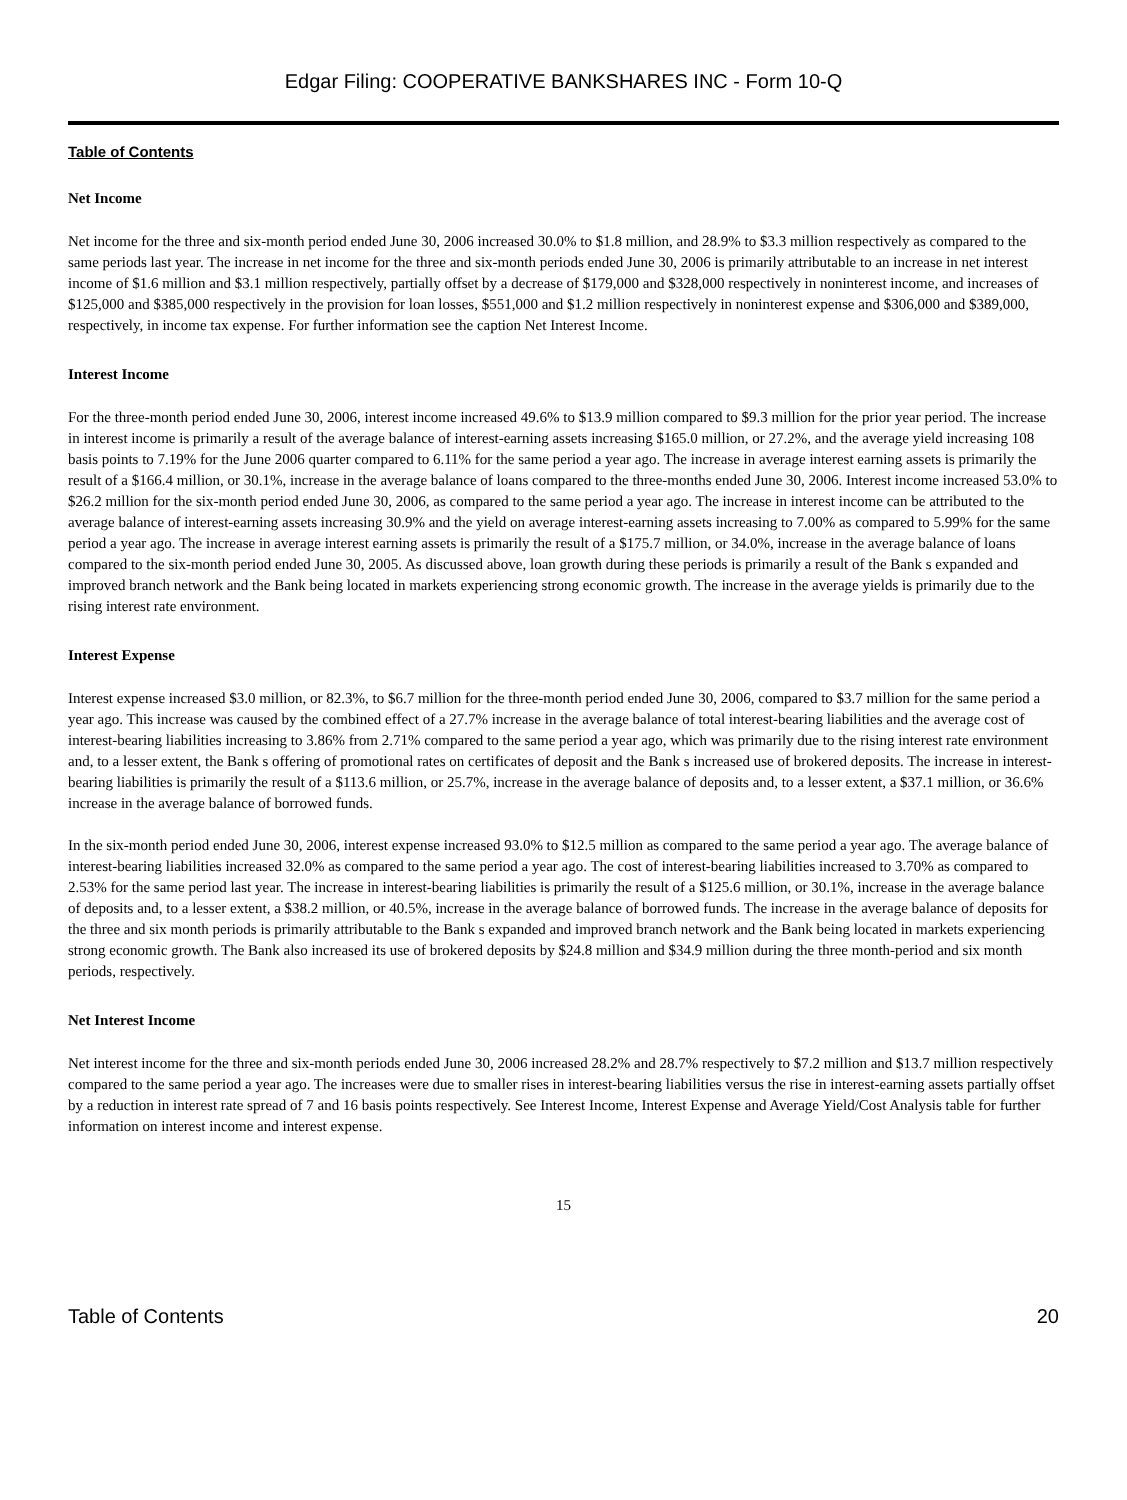Edgar Filing: COOPERATIVE BANKSHARES INC - Form 10-Q
Table of Contents
Net Income
Net income for the three and six-month period ended June 30, 2006 increased 30.0% to $1.8 million, and 28.9% to $3.3 million respectively as compared to the same periods last year. The increase in net income for the three and six-month periods ended June 30, 2006 is primarily attributable to an increase in net interest income of $1.6 million and $3.1 million respectively, partially offset by a decrease of $179,000 and $328,000 respectively in noninterest income, and increases of $125,000 and $385,000 respectively in the provision for loan losses, $551,000 and $1.2 million respectively in noninterest expense and $306,000 and $389,000, respectively, in income tax expense. For further information see the caption Net Interest Income.
Interest Income
For the three-month period ended June 30, 2006, interest income increased 49.6% to $13.9 million compared to $9.3 million for the prior year period. The increase in interest income is primarily a result of the average balance of interest-earning assets increasing $165.0 million, or 27.2%, and the average yield increasing 108 basis points to 7.19% for the June 2006 quarter compared to 6.11% for the same period a year ago. The increase in average interest earning assets is primarily the result of a $166.4 million, or 30.1%, increase in the average balance of loans compared to the three-months ended June 30, 2006. Interest income increased 53.0% to $26.2 million for the six-month period ended June 30, 2006, as compared to the same period a year ago. The increase in interest income can be attributed to the average balance of interest-earning assets increasing 30.9% and the yield on average interest-earning assets increasing to 7.00% as compared to 5.99% for the same period a year ago. The increase in average interest earning assets is primarily the result of a $175.7 million, or 34.0%, increase in the average balance of loans compared to the six-month period ended June 30, 2005. As discussed above, loan growth during these periods is primarily a result of the Bank s expanded and improved branch network and the Bank being located in markets experiencing strong economic growth. The increase in the average yields is primarily due to the rising interest rate environment.
Interest Expense
Interest expense increased $3.0 million, or 82.3%, to $6.7 million for the three-month period ended June 30, 2006, compared to $3.7 million for the same period a year ago. This increase was caused by the combined effect of a 27.7% increase in the average balance of total interest-bearing liabilities and the average cost of interest-bearing liabilities increasing to 3.86% from 2.71% compared to the same period a year ago, which was primarily due to the rising interest rate environment and, to a lesser extent, the Bank s offering of promotional rates on certificates of deposit and the Bank s increased use of brokered deposits. The increase in interest-bearing liabilities is primarily the result of a $113.6 million, or 25.7%, increase in the average balance of deposits and, to a lesser extent, a $37.1 million, or 36.6% increase in the average balance of borrowed funds.
In the six-month period ended June 30, 2006, interest expense increased 93.0% to $12.5 million as compared to the same period a year ago. The average balance of interest-bearing liabilities increased 32.0% as compared to the same period a year ago. The cost of interest-bearing liabilities increased to 3.70% as compared to 2.53% for the same period last year. The increase in interest-bearing liabilities is primarily the result of a $125.6 million, or 30.1%, increase in the average balance of deposits and, to a lesser extent, a $38.2 million, or 40.5%, increase in the average balance of borrowed funds. The increase in the average balance of deposits for the three and six month periods is primarily attributable to the Bank s expanded and improved branch network and the Bank being located in markets experiencing strong economic growth. The Bank also increased its use of brokered deposits by $24.8 million and $34.9 million during the three month-period and six month periods, respectively.
Net Interest Income
Net interest income for the three and six-month periods ended June 30, 2006 increased 28.2% and 28.7% respectively to $7.2 million and $13.7 million respectively compared to the same period a year ago. The increases were due to smaller rises in interest-bearing liabilities versus the rise in interest-earning assets partially offset by a reduction in interest rate spread of 7 and 16 basis points respectively. See Interest Income, Interest Expense and Average Yield/Cost Analysis table for further information on interest income and interest expense.
15
Table of Contents 20